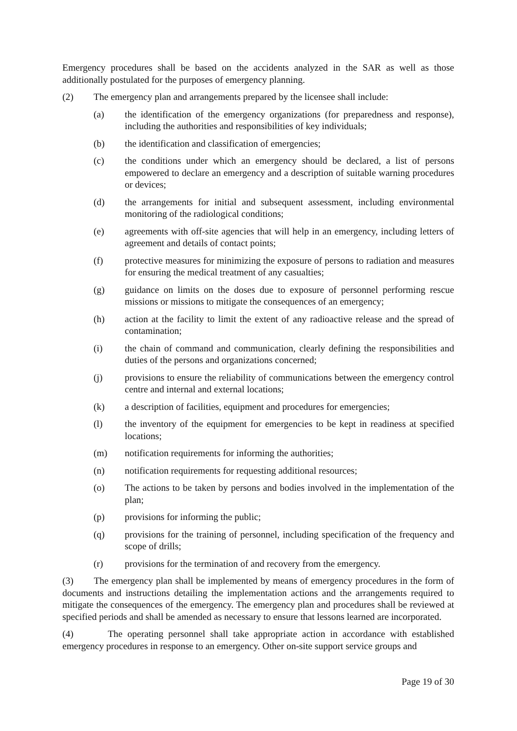Emergency procedures shall be based on the accidents analyzed in the SAR as well as those additionally postulated for the purposes of emergency planning.
(2) The emergency plan and arrangements prepared by the licensee shall include:
(a) the identification of the emergency organizations (for preparedness and response), including the authorities and responsibilities of key individuals;
(b) the identification and classification of emergencies;
(c) the conditions under which an emergency should be declared, a list of persons empowered to declare an emergency and a description of suitable warning procedures or devices;
(d) the arrangements for initial and subsequent assessment, including environmental monitoring of the radiological conditions;
(e) agreements with off-site agencies that will help in an emergency, including letters of agreement and details of contact points;
(f) protective measures for minimizing the exposure of persons to radiation and measures for ensuring the medical treatment of any casualties;
(g) guidance on limits on the doses due to exposure of personnel performing rescue missions or missions to mitigate the consequences of an emergency;
(h) action at the facility to limit the extent of any radioactive release and the spread of contamination;
(i) the chain of command and communication, clearly defining the responsibilities and duties of the persons and organizations concerned;
(j) provisions to ensure the reliability of communications between the emergency control centre and internal and external locations;
(k) a description of facilities, equipment and procedures for emergencies;
(l) the inventory of the equipment for emergencies to be kept in readiness at specified locations;
(m) notification requirements for informing the authorities;
(n) notification requirements for requesting additional resources;
(o) The actions to be taken by persons and bodies involved in the implementation of the plan;
(p) provisions for informing the public;
(q) provisions for the training of personnel, including specification of the frequency and scope of drills;
(r) provisions for the termination of and recovery from the emergency.
(3) The emergency plan shall be implemented by means of emergency procedures in the form of documents and instructions detailing the implementation actions and the arrangements required to mitigate the consequences of the emergency. The emergency plan and procedures shall be reviewed at specified periods and shall be amended as necessary to ensure that lessons learned are incorporated.
(4) The operating personnel shall take appropriate action in accordance with established emergency procedures in response to an emergency. Other on-site support service groups and
Page 19 of 30